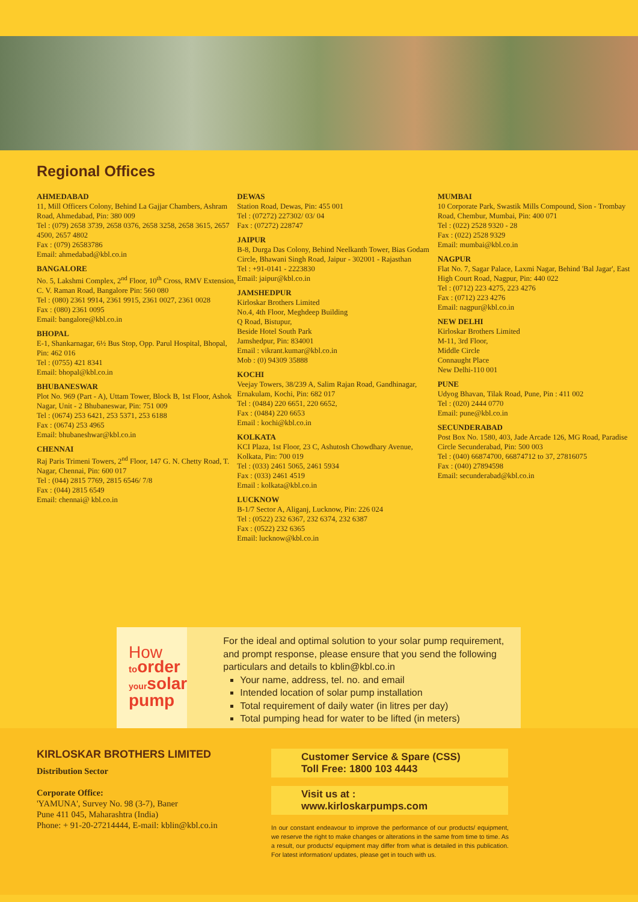Regional Offices
AHMEDABAD
11, Mill Officers Colony, Behind La Gajjar Chambers, Ashram Road, Ahmedabad, Pin: 380 009
Tel : (079) 2658 3739, 2658 0376, 2658 3258, 2658 3615, 2657 4500, 2657 4802
Fax : (079) 26583786
Email: ahmedabad@kbl.co.in
BANGALORE
No. 5, Lakshmi Complex, 2<sup>nd</sup> Floor, 10<sup>th</sup> Cross, RMV Extension, C. V. Raman Road, Bangalore Pin: 560 080
Tel : (080) 2361 9914, 2361 9915, 2361 0027, 2361 0028
Fax : (080) 2361 0095
Email: bangalore@kbl.co.in
BHOPAL
E-1, Shankarnagar, 6½ Bus Stop, Opp. Parul Hospital, Bhopal, Pin: 462 016
Tel : (0755) 421 8341
Email: bhopal@kbl.co.in
BHUBANESWAR
Plot No. 969 (Part - A), Uttam Tower, Block B, 1st Floor, Ashok Nagar, Unit - 2 Bhubaneswar, Pin: 751 009
Tel : (0674) 253 6421, 253 5371, 253 6188
Fax : (0674) 253 4965
Email: bhubaneshwar@kbl.co.in
CHENNAI
Raj Paris Trimeni Towers, 2<sup>nd</sup> Floor, 147 G. N. Chetty Road, T. Nagar, Chennai, Pin: 600 017
Tel : (044) 2815 7769, 2815 6546/ 7/8
Fax : (044) 2815 6549
Email: chennai@ kbl.co.in
DEWAS
Station Road, Dewas, Pin: 455 001
Tel : (07272) 227302/ 03/ 04
Fax : (07272) 228747
JAIPUR
B-8, Durga Das Colony, Behind Neelkanth Tower, Bias Godam Circle, Bhawani Singh Road, Jaipur - 302001 - Rajasthan
Tel : +91-0141 - 2223830
Email: jaipur@kbl.co.in
JAMSHEDPUR
Kirloskar Brothers Limited
No.4, 4th Floor, Meghdeep Building
Q Road, Bistupur,
Beside Hotel South Park
Jamshedpur, Pin: 834001
Email : vikrant.kumar@kbl.co.in
Mob : (0) 94309 35888
KOCHI
Veejay Towers, 38/239 A, Salim Rajan Road, Gandhinagar, Ernakulam, Kochi, Pin: 682 017
Tel : (0484) 220 6651, 220 6652,
Fax : (0484) 220 6653
Email : kochi@kbl.co.in
KOLKATA
KCI Plaza, 1st Floor, 23 C, Ashutosh Chowdhary Avenue, Kolkata, Pin: 700 019
Tel : (033) 2461 5065, 2461 5934
Fax : (033) 2461 4519
Email : kolkata@kbl.co.in
LUCKNOW
B-1/7 Sector A, Aliganj, Lucknow, Pin: 226 024
Tel : (0522) 232 6367, 232 6374, 232 6387
Fax : (0522) 232 6365
Email: lucknow@kbl.co.in
MUMBAI
10 Corporate Park, Swastik Mills Compound, Sion - Trombay Road, Chembur, Mumbai, Pin: 400 071
Tel : (022) 2528 9320 - 28
Fax : (022) 2528 9329
Email: mumbai@kbl.co.in
NAGPUR
Flat No. 7, Sagar Palace, Laxmi Nagar, Behind 'Bal Jagar', East High Court Road, Nagpur, Pin: 440 022
Tel : (0712) 223 4275, 223 4276
Fax : (0712) 223 4276
Email: nagpur@kbl.co.in
NEW DELHI
Kirloskar Brothers Limited
M-11, 3rd Floor,
Middle Circle
Connaught Place
New Delhi-110 001
PUNE
Udyog Bhavan, Tilak Road, Pune, Pin : 411 002
Tel : (020) 2444 0770
Email: pune@kbl.co.in
SECUNDERABAD
Post Box No. 1580, 403, Jade Arcade 126, MG Road, Paradise Circle Secunderabad, Pin: 500 003
Tel : (040) 66874700, 66874712 to 37, 27816075
Fax : (040) 27894598
Email: secunderabad@kbl.co.in
How
toorder
yoursolar
pump
For the ideal and optimal solution to your solar pump requirement, and prompt response, please ensure that you send the following particulars and details to kblin@kbl.co.in
Your name, address, tel. no. and email
Intended location of solar pump installation
Total requirement of daily water (in litres per day)
Total pumping head for water to be lifted (in meters)
KIRLOSKAR BROTHERS LIMITED
Distribution Sector
Corporate Office:
'YAMUNA', Survey No. 98 (3-7), Baner
Pune 411 045, Maharashtra (India)
Phone: + 91-20-27214444, E-mail: kblin@kbl.co.in
Customer Service & Spare (CSS)
Toll Free: 1800 103 4443
Visit us at : www.kirloskarpumps.com
In our constant endeavour to improve the performance of our products/ equipment, we reserve the right to make changes or alterations in the same from time to time. As a result, our products/ equipment may differ from what is detailed in this publication. For latest information/ updates, please get in touch with us.